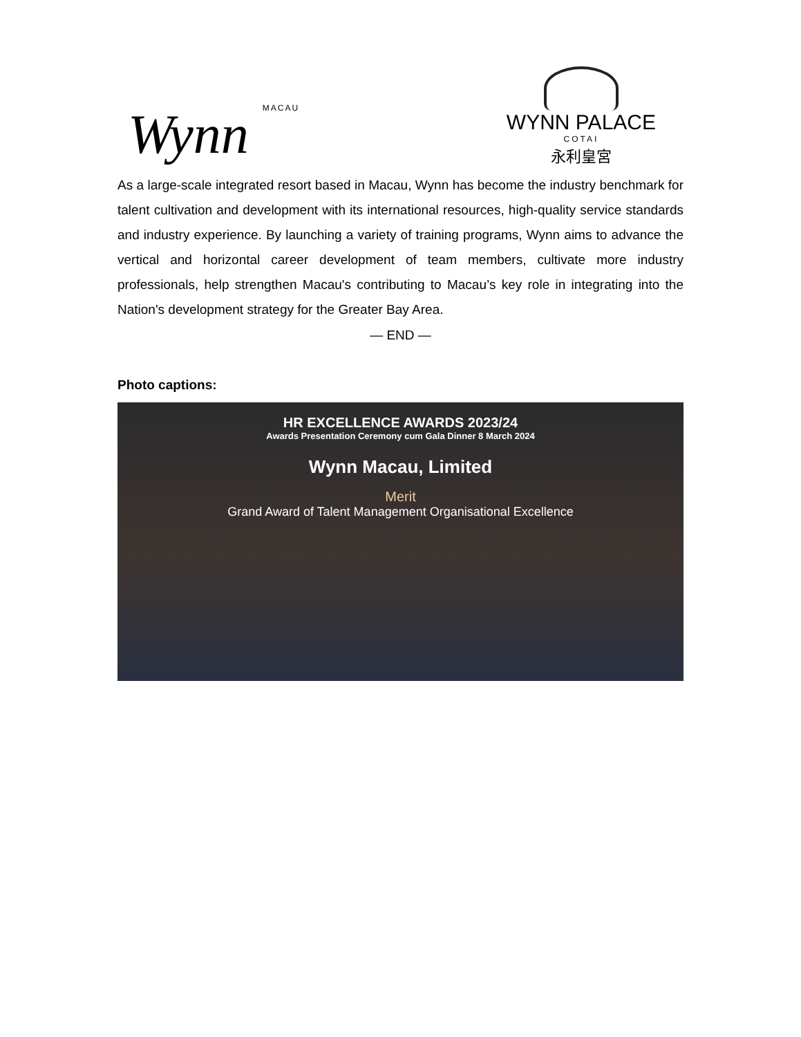Wynn MACAU
WYNN PALACE
COTAI
永利皇宮
As a large-scale integrated resort based in Macau, Wynn has become the industry benchmark for talent cultivation and development with its international resources, high-quality service standards and industry experience. By launching a variety of training programs, Wynn aims to advance the vertical and horizontal career development of team members, cultivate more industry professionals, help strengthen Macau's contributing to Macau’s key role in integrating into the Nation's development strategy for the Greater Bay Area.
— END —
Photo captions:
HR EXCELLENCE AWARDS 2023/24
Awards Presentation Ceremony cum Gala Dinner 8 March 2024
Wynn Macau, Limited
Merit
Grand Award of Talent Management Organisational Excellence